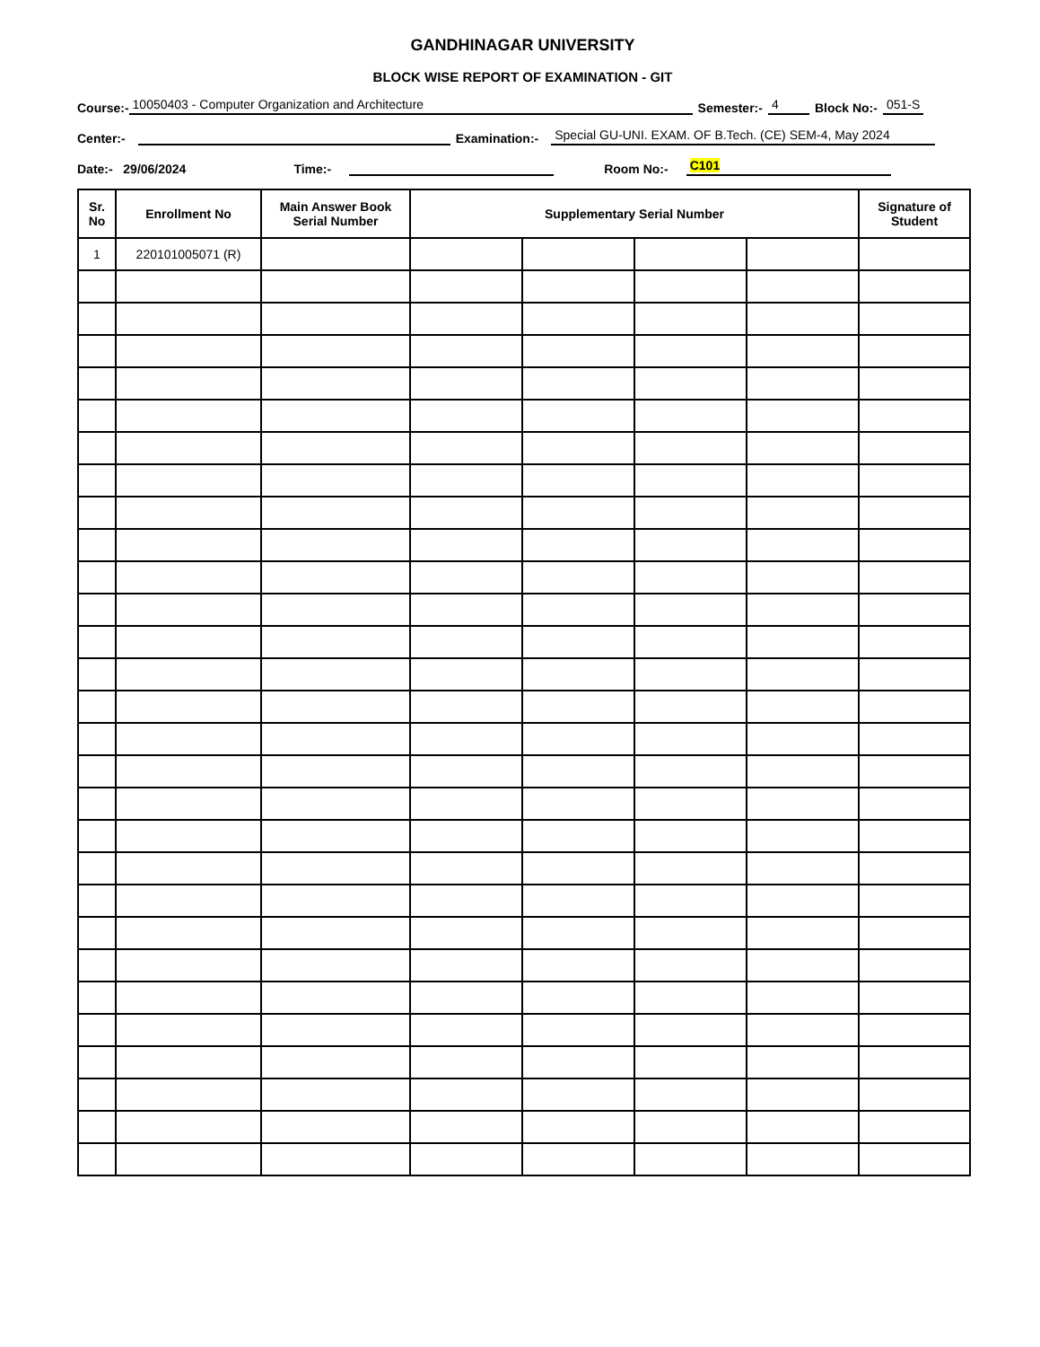GANDHINAGAR UNIVERSITY
BLOCK WISE REPORT OF EXAMINATION - GIT
Course:- 10050403 - Computer Organization and Architecture Semester:- 4 Block No:- 051-S
Center:- Examination:- Special GU-UNI. EXAM. OF B.Tech. (CE) SEM-4, May 2024
Date:- 29/06/2024 Time:- Room No:- C101
| Sr. No | Enrollment No | Main Answer Book Serial Number | Supplementary Serial Number | | | | Signature of Student |
| --- | --- | --- | --- | --- | --- | --- | --- |
| 1 | 220101005071 (R) | | | | | | |